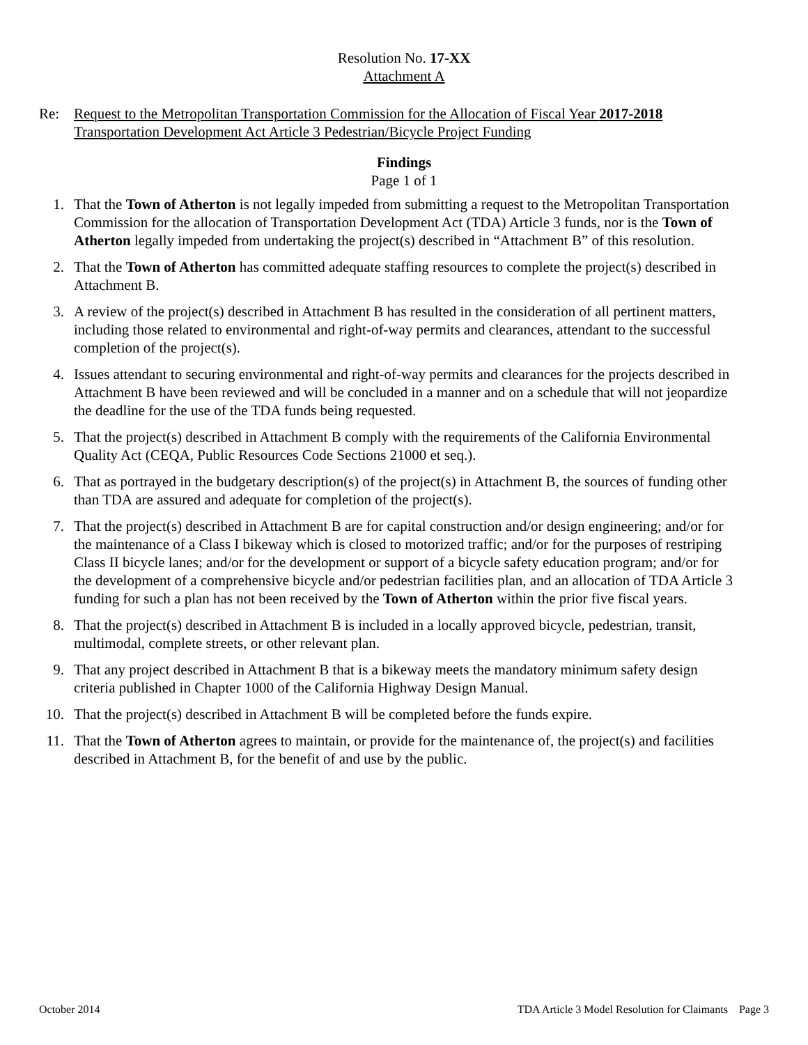Resolution No. 17-XX
Attachment A
Re: Request to the Metropolitan Transportation Commission for the Allocation of Fiscal Year 2017-2018
Transportation Development Act Article 3 Pedestrian/Bicycle Project Funding
Findings
Page 1 of 1
1. That the Town of Atherton is not legally impeded from submitting a request to the Metropolitan Transportation Commission for the allocation of Transportation Development Act (TDA) Article 3 funds, nor is the Town of Atherton legally impeded from undertaking the project(s) described in “Attachment B” of this resolution.
2. That the Town of Atherton has committed adequate staffing resources to complete the project(s) described in Attachment B.
3. A review of the project(s) described in Attachment B has resulted in the consideration of all pertinent matters, including those related to environmental and right-of-way permits and clearances, attendant to the successful completion of the project(s).
4. Issues attendant to securing environmental and right-of-way permits and clearances for the projects described in Attachment B have been reviewed and will be concluded in a manner and on a schedule that will not jeopardize the deadline for the use of the TDA funds being requested.
5. That the project(s) described in Attachment B comply with the requirements of the California Environmental Quality Act (CEQA, Public Resources Code Sections 21000 et seq.).
6. That as portrayed in the budgetary description(s) of the project(s) in Attachment B, the sources of funding other than TDA are assured and adequate for completion of the project(s).
7. That the project(s) described in Attachment B are for capital construction and/or design engineering; and/or for the maintenance of a Class I bikeway which is closed to motorized traffic; and/or for the purposes of restriping Class II bicycle lanes; and/or for the development or support of a bicycle safety education program; and/or for the development of a comprehensive bicycle and/or pedestrian facilities plan, and an allocation of TDA Article 3 funding for such a plan has not been received by the Town of Atherton within the prior five fiscal years.
8. That the project(s) described in Attachment B is included in a locally approved bicycle, pedestrian, transit, multimodal, complete streets, or other relevant plan.
9. That any project described in Attachment B that is a bikeway meets the mandatory minimum safety design criteria published in Chapter 1000 of the California Highway Design Manual.
10. That the project(s) described in Attachment B will be completed before the funds expire.
11. That the Town of Atherton agrees to maintain, or provide for the maintenance of, the project(s) and facilities described in Attachment B, for the benefit of and use by the public.
October 2014 TDA Article 3 Model Resolution for Claimants Page 3